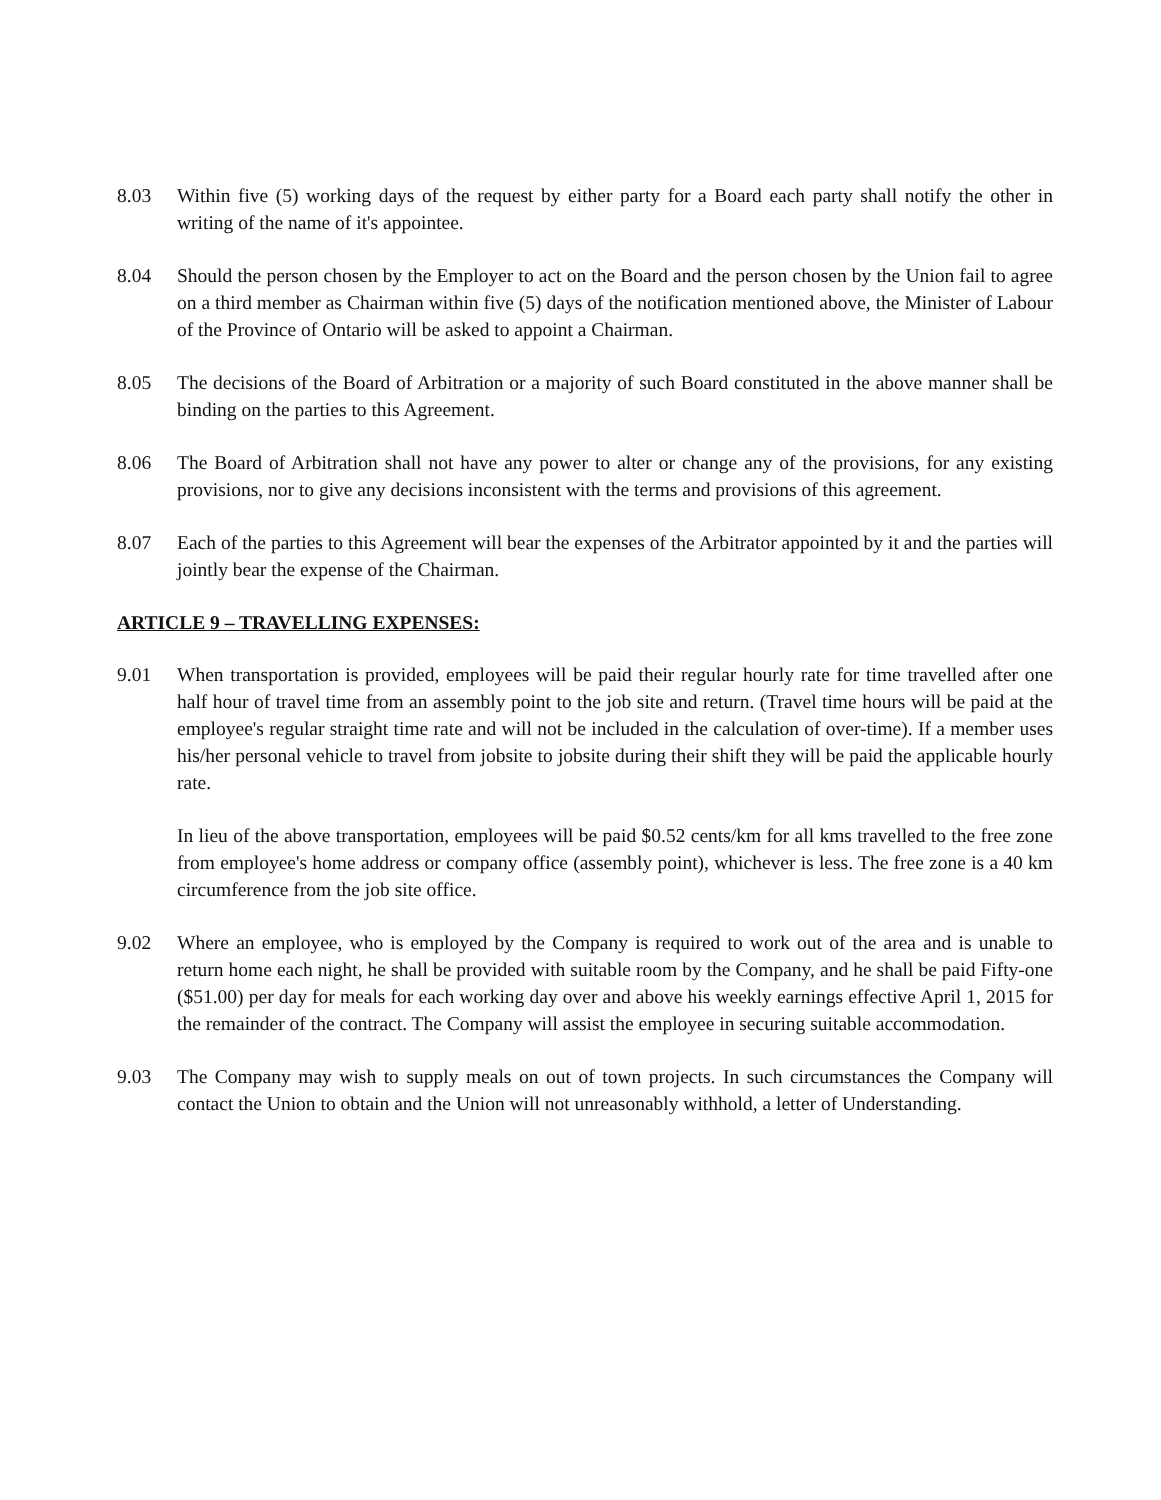8.03 Within five (5) working days of the request by either party for a Board each party shall notify the other in writing of the name of it's appointee.
8.04 Should the person chosen by the Employer to act on the Board and the person chosen by the Union fail to agree on a third member as Chairman within five (5) days of the notification mentioned above, the Minister of Labour of the Province of Ontario will be asked to appoint a Chairman.
8.05 The decisions of the Board of Arbitration or a majority of such Board constituted in the above manner shall be binding on the parties to this Agreement.
8.06 The Board of Arbitration shall not have any power to alter or change any of the provisions, for any existing provisions, nor to give any decisions inconsistent with the terms and provisions of this agreement.
8.07 Each of the parties to this Agreement will bear the expenses of the Arbitrator appointed by it and the parties will jointly bear the expense of the Chairman.
ARTICLE 9 – TRAVELLING EXPENSES:
9.01 When transportation is provided, employees will be paid their regular hourly rate for time travelled after one half hour of travel time from an assembly point to the job site and return. (Travel time hours will be paid at the employee's regular straight time rate and will not be included in the calculation of over-time). If a member uses his/her personal vehicle to travel from jobsite to jobsite during their shift they will be paid the applicable hourly rate.
In lieu of the above transportation, employees will be paid $0.52 cents/km for all kms travelled to the free zone from employee's home address or company office (assembly point), whichever is less. The free zone is a 40 km circumference from the job site office.
9.02 Where an employee, who is employed by the Company is required to work out of the area and is unable to return home each night, he shall be provided with suitable room by the Company, and he shall be paid Fifty-one ($51.00) per day for meals for each working day over and above his weekly earnings effective April 1, 2015 for the remainder of the contract. The Company will assist the employee in securing suitable accommodation.
9.03 The Company may wish to supply meals on out of town projects. In such circumstances the Company will contact the Union to obtain and the Union will not unreasonably withhold, a letter of Understanding.